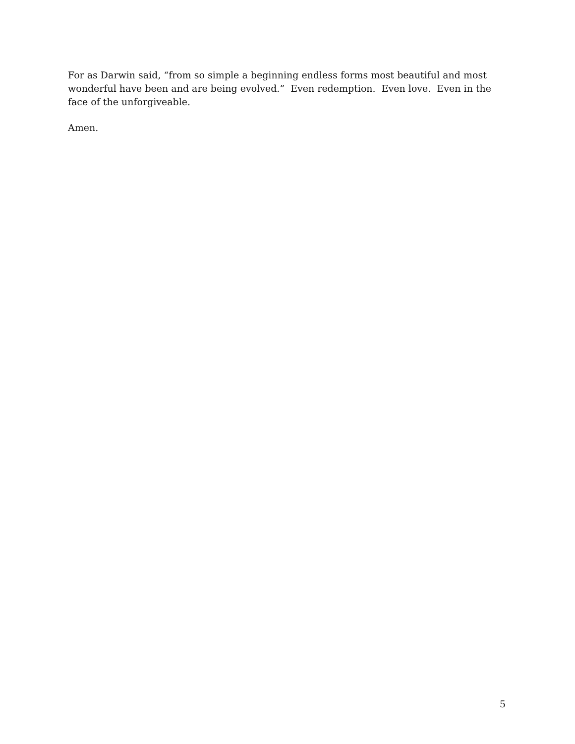For as Darwin said, “from so simple a beginning endless forms most beautiful and most wonderful have been and are being evolved.” Even redemption. Even love. Even in the face of the unforgiveable.
Amen.
5